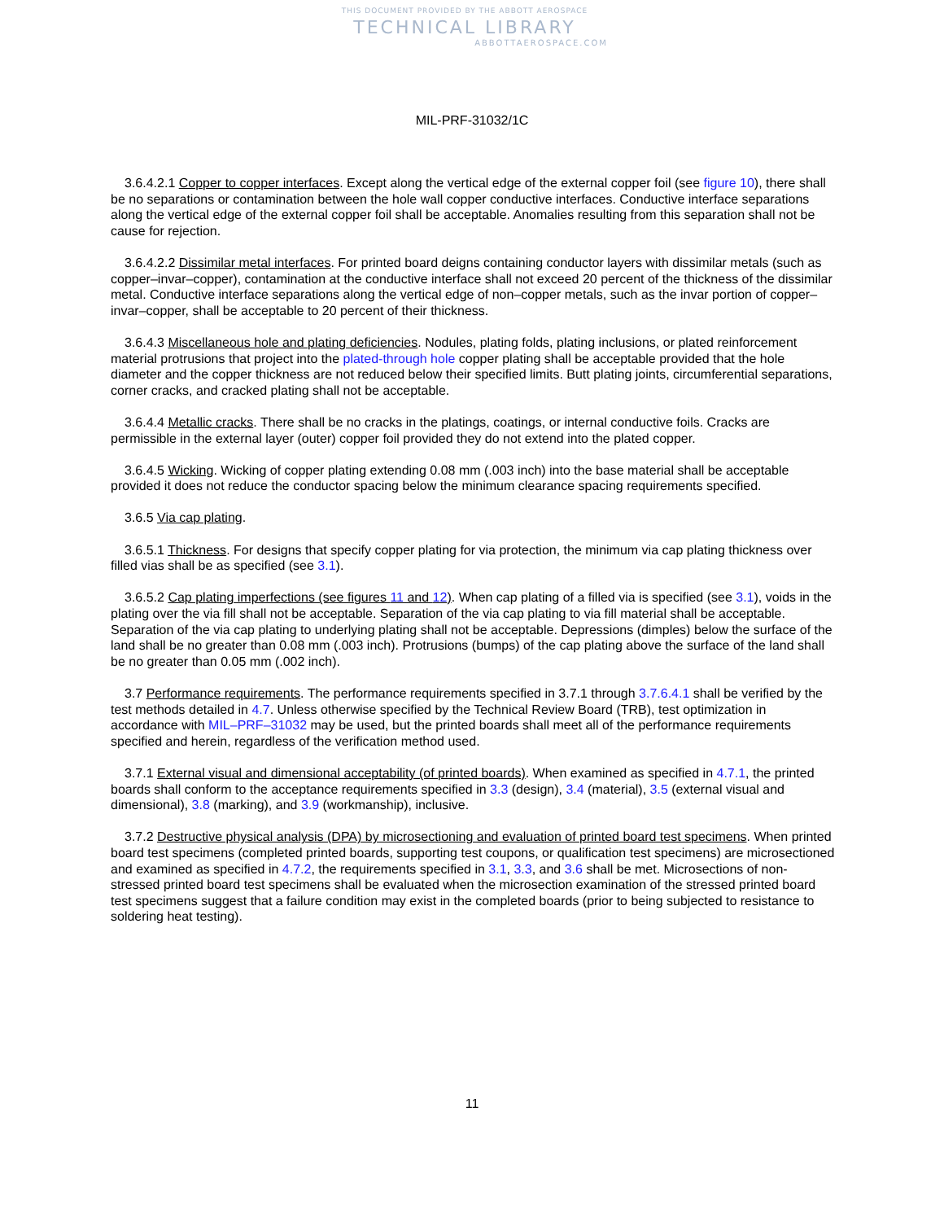THIS DOCUMENT PROVIDED BY THE ABBOTT AEROSPACE
TECHNICAL LIBRARY
ABBOTTAEROSPACE.COM
MIL-PRF-31032/1C
3.6.4.2.1 Copper to copper interfaces. Except along the vertical edge of the external copper foil (see figure 10), there shall be no separations or contamination between the hole wall copper conductive interfaces. Conductive interface separations along the vertical edge of the external copper foil shall be acceptable. Anomalies resulting from this separation shall not be cause for rejection.
3.6.4.2.2 Dissimilar metal interfaces. For printed board deigns containing conductor layers with dissimilar metals (such as copper–invar–copper), contamination at the conductive interface shall not exceed 20 percent of the thickness of the dissimilar metal. Conductive interface separations along the vertical edge of non–copper metals, such as the invar portion of copper–invar–copper, shall be acceptable to 20 percent of their thickness.
3.6.4.3 Miscellaneous hole and plating deficiencies. Nodules, plating folds, plating inclusions, or plated reinforcement material protrusions that project into the plated-through hole copper plating shall be acceptable provided that the hole diameter and the copper thickness are not reduced below their specified limits. Butt plating joints, circumferential separations, corner cracks, and cracked plating shall not be acceptable.
3.6.4.4 Metallic cracks. There shall be no cracks in the platings, coatings, or internal conductive foils. Cracks are permissible in the external layer (outer) copper foil provided they do not extend into the plated copper.
3.6.4.5 Wicking. Wicking of copper plating extending 0.08 mm (.003 inch) into the base material shall be acceptable provided it does not reduce the conductor spacing below the minimum clearance spacing requirements specified.
3.6.5 Via cap plating.
3.6.5.1 Thickness. For designs that specify copper plating for via protection, the minimum via cap plating thickness over filled vias shall be as specified (see 3.1).
3.6.5.2 Cap plating imperfections (see figures 11 and 12). When cap plating of a filled via is specified (see 3.1), voids in the plating over the via fill shall not be acceptable. Separation of the via cap plating to via fill material shall be acceptable. Separation of the via cap plating to underlying plating shall not be acceptable. Depressions (dimples) below the surface of the land shall be no greater than 0.08 mm (.003 inch). Protrusions (bumps) of the cap plating above the surface of the land shall be no greater than 0.05 mm (.002 inch).
3.7 Performance requirements. The performance requirements specified in 3.7.1 through 3.7.6.4.1 shall be verified by the test methods detailed in 4.7. Unless otherwise specified by the Technical Review Board (TRB), test optimization in accordance with MIL–PRF–31032 may be used, but the printed boards shall meet all of the performance requirements specified and herein, regardless of the verification method used.
3.7.1 External visual and dimensional acceptability (of printed boards). When examined as specified in 4.7.1, the printed boards shall conform to the acceptance requirements specified in 3.3 (design), 3.4 (material), 3.5 (external visual and dimensional), 3.8 (marking), and 3.9 (workmanship), inclusive.
3.7.2 Destructive physical analysis (DPA) by microsectioning and evaluation of printed board test specimens. When printed board test specimens (completed printed boards, supporting test coupons, or qualification test specimens) are microsectioned and examined as specified in 4.7.2, the requirements specified in 3.1, 3.3, and 3.6 shall be met. Microsections of non-stressed printed board test specimens shall be evaluated when the microsection examination of the stressed printed board test specimens suggest that a failure condition may exist in the completed boards (prior to being subjected to resistance to soldering heat testing).
11